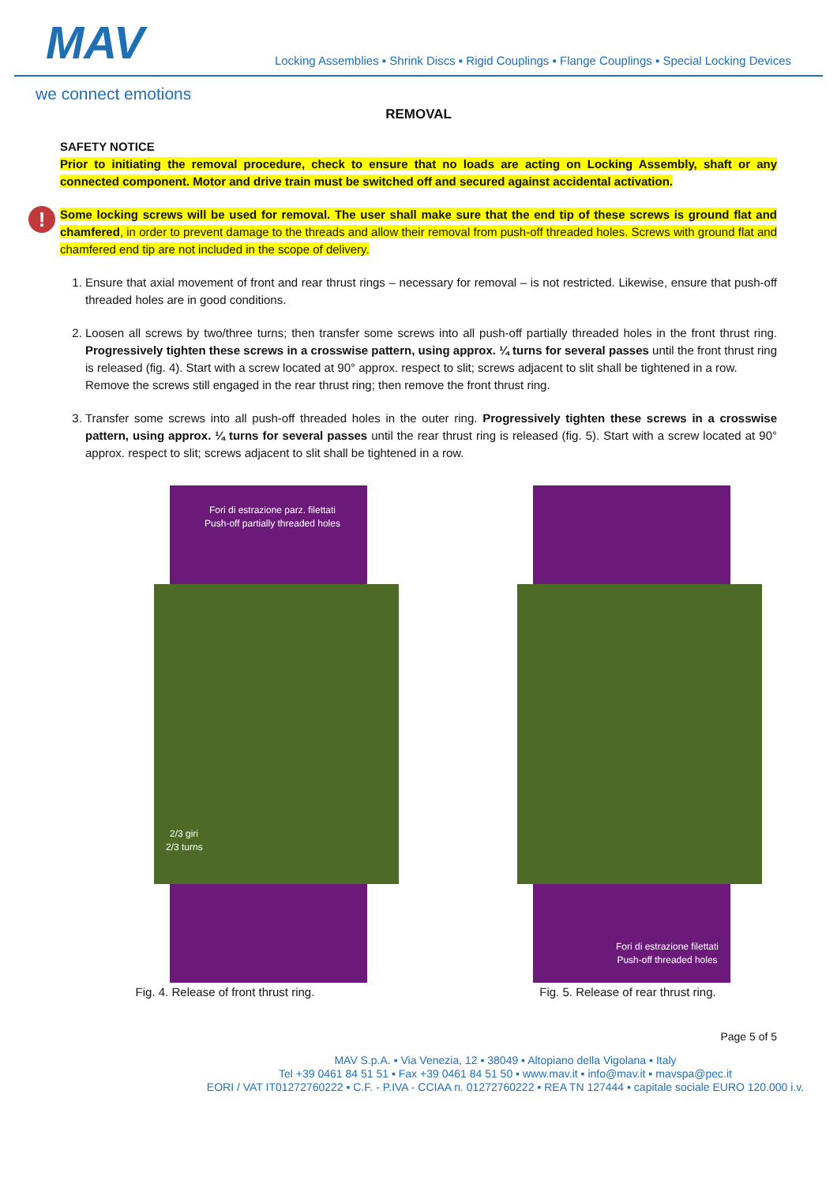MAV
Locking Assemblies ▪ Shrink Discs ▪ Rigid Couplings ▪ Flange Couplings ▪ Special Locking Devices
we connect emotions
REMOVAL
SAFETY NOTICE
Prior to initiating the removal procedure, check to ensure that no loads are acting on Locking Assembly, shaft or any connected component. Motor and drive train must be switched off and secured against accidental activation.
! Some locking screws will be used for removal. The user shall make sure that the end tip of these screws is ground flat and chamfered, in order to prevent damage to the threads and allow their removal from push-off threaded holes. Screws with ground flat and chamfered end tip are not included in the scope of delivery.
1. Ensure that axial movement of front and rear thrust rings – necessary for removal – is not restricted. Likewise, ensure that push-off threaded holes are in good conditions.
2. Loosen all screws by two/three turns; then transfer some screws into all push-off partially threaded holes in the front thrust ring. Progressively tighten these screws in a crosswise pattern, using approx. ¼ turns for several passes until the front thrust ring is released (fig. 4). Start with a screw located at 90° approx. respect to slit; screws adjacent to slit shall be tightened in a row.
Remove the screws still engaged in the rear thrust ring; then remove the front thrust ring.
3. Transfer some screws into all push-off threaded holes in the outer ring. Progressively tighten these screws in a crosswise pattern, using approx. ¼ turns for several passes until the rear thrust ring is released (fig. 5). Start with a screw located at 90° approx. respect to slit; screws adjacent to slit shall be tightened in a row.
Fori di estrazione parz. filettati
Push-off partially threaded holes
2/3 giri
2/3 turns
Fig. 4. Release of front thrust ring.
Fori di estrazione filettati
Push-off threaded holes
Fig. 5. Release of rear thrust ring.
Page 5 of 5
MAV S.p.A. ▪ Via Venezia, 12 ▪ 38049 ▪ Altopiano della Vigolana ▪ Italy
Tel +39 0461 84 51 51 ▪ Fax +39 0461 84 51 50 ▪ www.mav.it ▪ info@mav.it ▪ mavspa@pec.it
EORI / VAT IT01272760222 ▪ C.F. - P.IVA - CCIAA n. 01272760222 ▪ REA TN 127444 ▪ capitale sociale EURO 120.000 i.v.